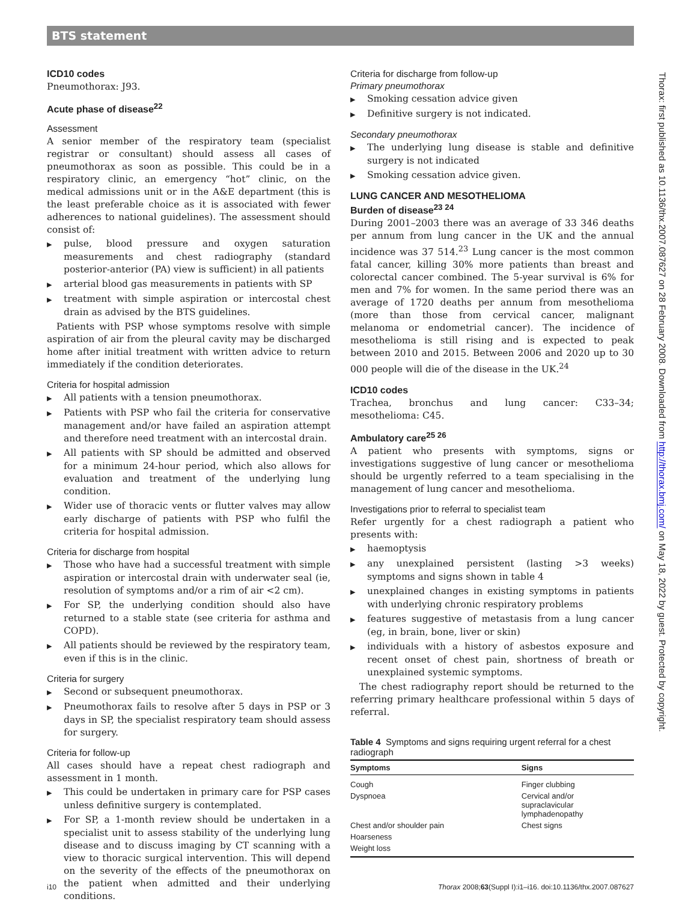BTS statement
ICD10 codes
Pneumothorax: J93.
Acute phase of disease<sup>22</sup>
Assessment
A senior member of the respiratory team (specialist registrar or consultant) should assess all cases of pneumothorax as soon as possible. This could be in a respiratory clinic, an emergency “hot” clinic, on the medical admissions unit or in the A&E department (this is the least preferable choice as it is associated with fewer adherences to national guidelines). The assessment should consist of:
▶ pulse, blood pressure and oxygen saturation measurements and chest radiography (standard posterior-anterior (PA) view is sufficient) in all patients
▶ arterial blood gas measurements in patients with SP
▶ treatment with simple aspiration or intercostal chest drain as advised by the BTS guidelines.
Patients with PSP whose symptoms resolve with simple aspiration of air from the pleural cavity may be discharged home after initial treatment with written advice to return immediately if the condition deteriorates.
Criteria for hospital admission
▶ All patients with a tension pneumothorax.
▶ Patients with PSP who fail the criteria for conservative management and/or have failed an aspiration attempt and therefore need treatment with an intercostal drain.
▶ All patients with SP should be admitted and observed for a minimum 24-hour period, which also allows for evaluation and treatment of the underlying lung condition.
▶ Wider use of thoracic vents or flutter valves may allow early discharge of patients with PSP who fulfil the criteria for hospital admission.
Criteria for discharge from hospital
▶ Those who have had a successful treatment with simple aspiration or intercostal drain with underwater seal (ie, resolution of symptoms and/or a rim of air <2 cm).
▶ For SP, the underlying condition should also have returned to a stable state (see criteria for asthma and COPD).
▶ All patients should be reviewed by the respiratory team, even if this is in the clinic.
Criteria for surgery
▶ Second or subsequent pneumothorax.
▶ Pneumothorax fails to resolve after 5 days in PSP or 3 days in SP, the specialist respiratory team should assess for surgery.
Criteria for follow-up
All cases should have a repeat chest radiograph and assessment in 1 month.
▶ This could be undertaken in primary care for PSP cases unless definitive surgery is contemplated.
▶ For SP, a 1-month review should be undertaken in a specialist unit to assess stability of the underlying lung disease and to discuss imaging by CT scanning with a view to thoracic surgical intervention. This will depend on the severity of the effects of the pneumothorax on the patient when admitted and their underlying conditions.
Criteria for discharge from follow-up
Primary pneumothorax
▶ Smoking cessation advice given
▶ Definitive surgery is not indicated.
Secondary pneumothorax
▶ The underlying lung disease is stable and definitive surgery is not indicated
▶ Smoking cessation advice given.
LUNG CANCER AND MESOTHELIOMA
Burden of disease<sup>23 24</sup>
During 2001–2003 there was an average of 33 346 deaths per annum from lung cancer in the UK and the annual incidence was 37 514.<sup>23</sup> Lung cancer is the most common fatal cancer, killing 30% more patients than breast and colorectal cancer combined. The 5-year survival is 6% for men and 7% for women. In the same period there was an average of 1720 deaths per annum from mesothelioma (more than those from cervical cancer, malignant melanoma or endometrial cancer). The incidence of mesothelioma is still rising and is expected to peak between 2010 and 2015. Between 2006 and 2020 up to 30 000 people will die of the disease in the UK.<sup>24</sup>
ICD10 codes
Trachea, bronchus and lung cancer: C33–34; mesothelioma: C45.
Ambulatory care<sup>25 26</sup>
A patient who presents with symptoms, signs or investigations suggestive of lung cancer or mesothelioma should be urgently referred to a team specialising in the management of lung cancer and mesothelioma.
Investigations prior to referral to specialist team
Refer urgently for a chest radiograph a patient who presents with:
▶ haemoptysis
▶ any unexplained persistent (lasting >3 weeks) symptoms and signs shown in table 4
▶ unexplained changes in existing symptoms in patients with underlying chronic respiratory problems
▶ features suggestive of metastasis from a lung cancer (eg, in brain, bone, liver or skin)
▶ individuals with a history of asbestos exposure and recent onset of chest pain, shortness of breath or unexplained systemic symptoms.
The chest radiography report should be returned to the referring primary healthcare professional within 5 days of referral.
Table 4 Symptoms and signs requiring urgent referral for a chest radiograph
| Symptoms | Signs |
| --- | --- |
| Cough | Finger clubbing |
| Dyspnoea | Cervical and/or supraclavicular lymphadenopathy |
| Chest and/or shoulder pain | Chest signs |
| Hoarseness | |
| Weight loss | |
Thorax: first published as 10.1136/thx.2007.087627 on 28 February 2008. Downloaded from http://thorax.bmj.com/ on May 18, 2022 by guest. Protected by copyright.
i10 Thorax 2008;63(Suppl I):i1–i16. doi:10.1136/thx.2007.087627